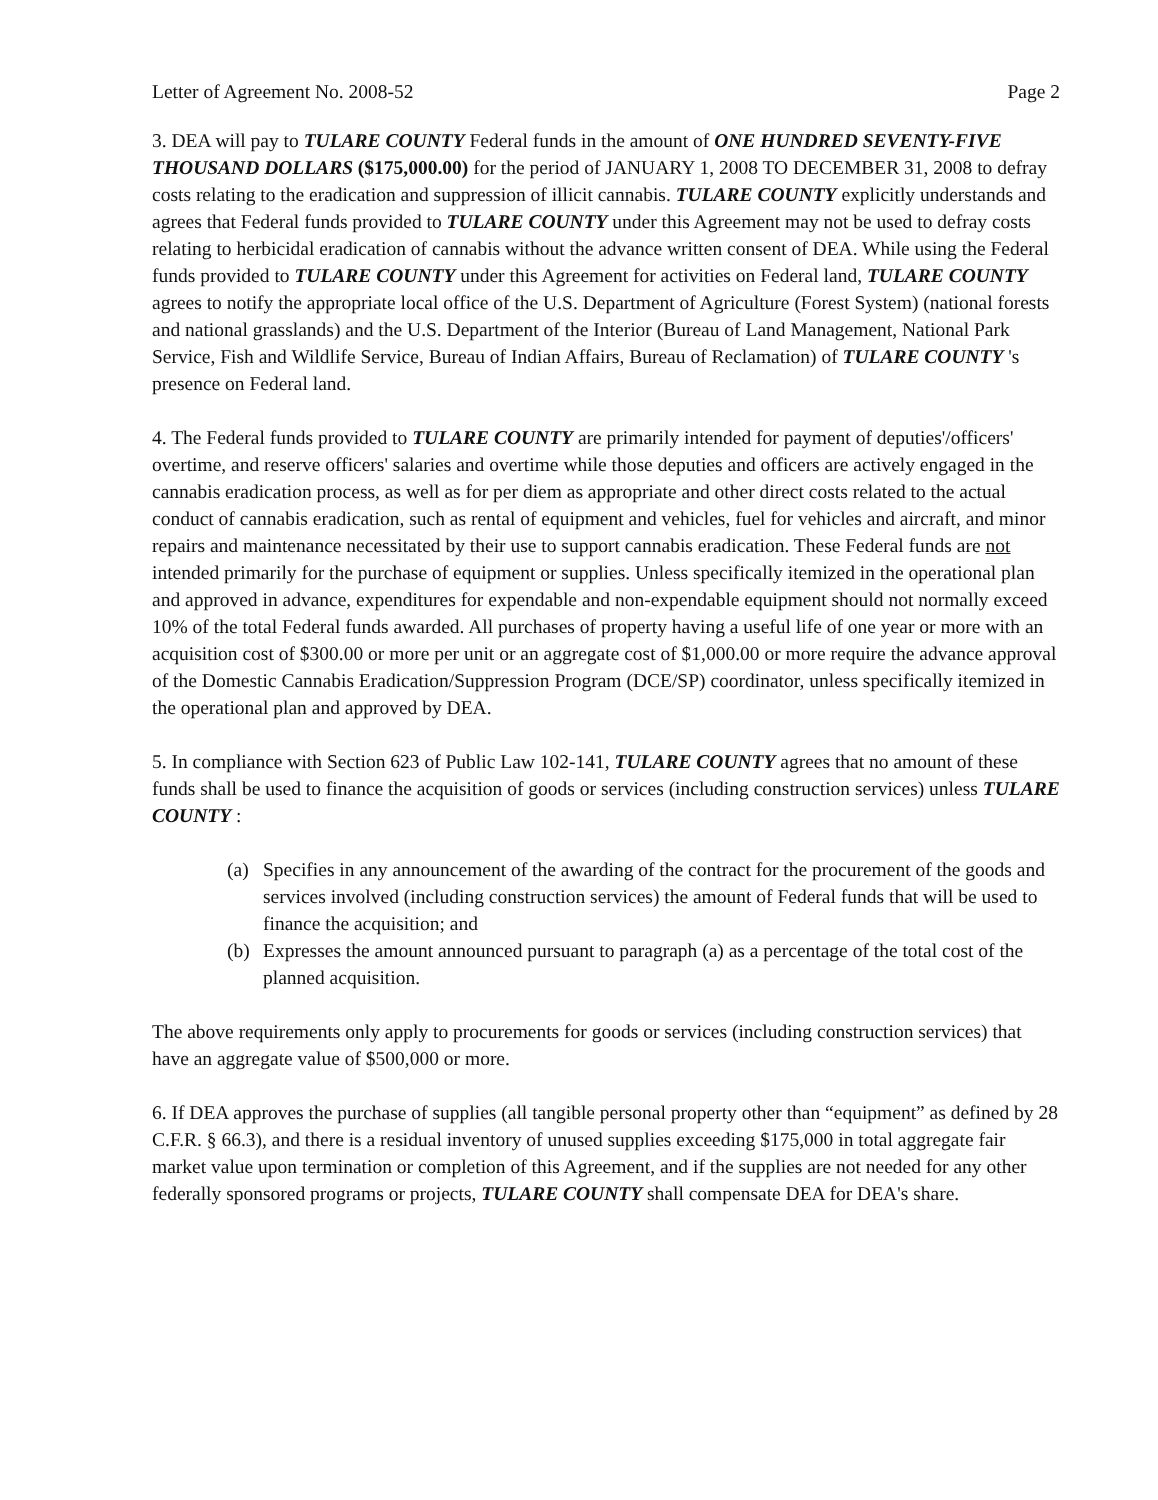Letter of Agreement No. 2008-52 Page 2
3. DEA will pay to TULARE COUNTY Federal funds in the amount of ONE HUNDRED SEVENTY-FIVE THOUSAND DOLLARS ($175,000.00) for the period of JANUARY 1, 2008 TO DECEMBER 31, 2008 to defray costs relating to the eradication and suppression of illicit cannabis. TULARE COUNTY explicitly understands and agrees that Federal funds provided to TULARE COUNTY under this Agreement may not be used to defray costs relating to herbicidal eradication of cannabis without the advance written consent of DEA. While using the Federal funds provided to TULARE COUNTY under this Agreement for activities on Federal land, TULARE COUNTY agrees to notify the appropriate local office of the U.S. Department of Agriculture (Forest System) (national forests and national grasslands) and the U.S. Department of the Interior (Bureau of Land Management, National Park Service, Fish and Wildlife Service, Bureau of Indian Affairs, Bureau of Reclamation) of TULARE COUNTY 's presence on Federal land.
4. The Federal funds provided to TULARE COUNTY are primarily intended for payment of deputies'/officers' overtime, and reserve officers' salaries and overtime while those deputies and officers are actively engaged in the cannabis eradication process, as well as for per diem as appropriate and other direct costs related to the actual conduct of cannabis eradication, such as rental of equipment and vehicles, fuel for vehicles and aircraft, and minor repairs and maintenance necessitated by their use to support cannabis eradication. These Federal funds are not intended primarily for the purchase of equipment or supplies. Unless specifically itemized in the operational plan and approved in advance, expenditures for expendable and non-expendable equipment should not normally exceed 10% of the total Federal funds awarded. All purchases of property having a useful life of one year or more with an acquisition cost of $300.00 or more per unit or an aggregate cost of $1,000.00 or more require the advance approval of the Domestic Cannabis Eradication/Suppression Program (DCE/SP) coordinator, unless specifically itemized in the operational plan and approved by DEA.
5. In compliance with Section 623 of Public Law 102-141, TULARE COUNTY agrees that no amount of these funds shall be used to finance the acquisition of goods or services (including construction services) unless TULARE COUNTY :
(a) Specifies in any announcement of the awarding of the contract for the procurement of the goods and services involved (including construction services) the amount of Federal funds that will be used to finance the acquisition; and
(b) Expresses the amount announced pursuant to paragraph (a) as a percentage of the total cost of the planned acquisition.
The above requirements only apply to procurements for goods or services (including construction services) that have an aggregate value of $500,000 or more.
6. If DEA approves the purchase of supplies (all tangible personal property other than “equipment” as defined by 28 C.F.R. § 66.3), and there is a residual inventory of unused supplies exceeding $175,000 in total aggregate fair market value upon termination or completion of this Agreement, and if the supplies are not needed for any other federally sponsored programs or projects, TULARE COUNTY shall compensate DEA for DEA's share.